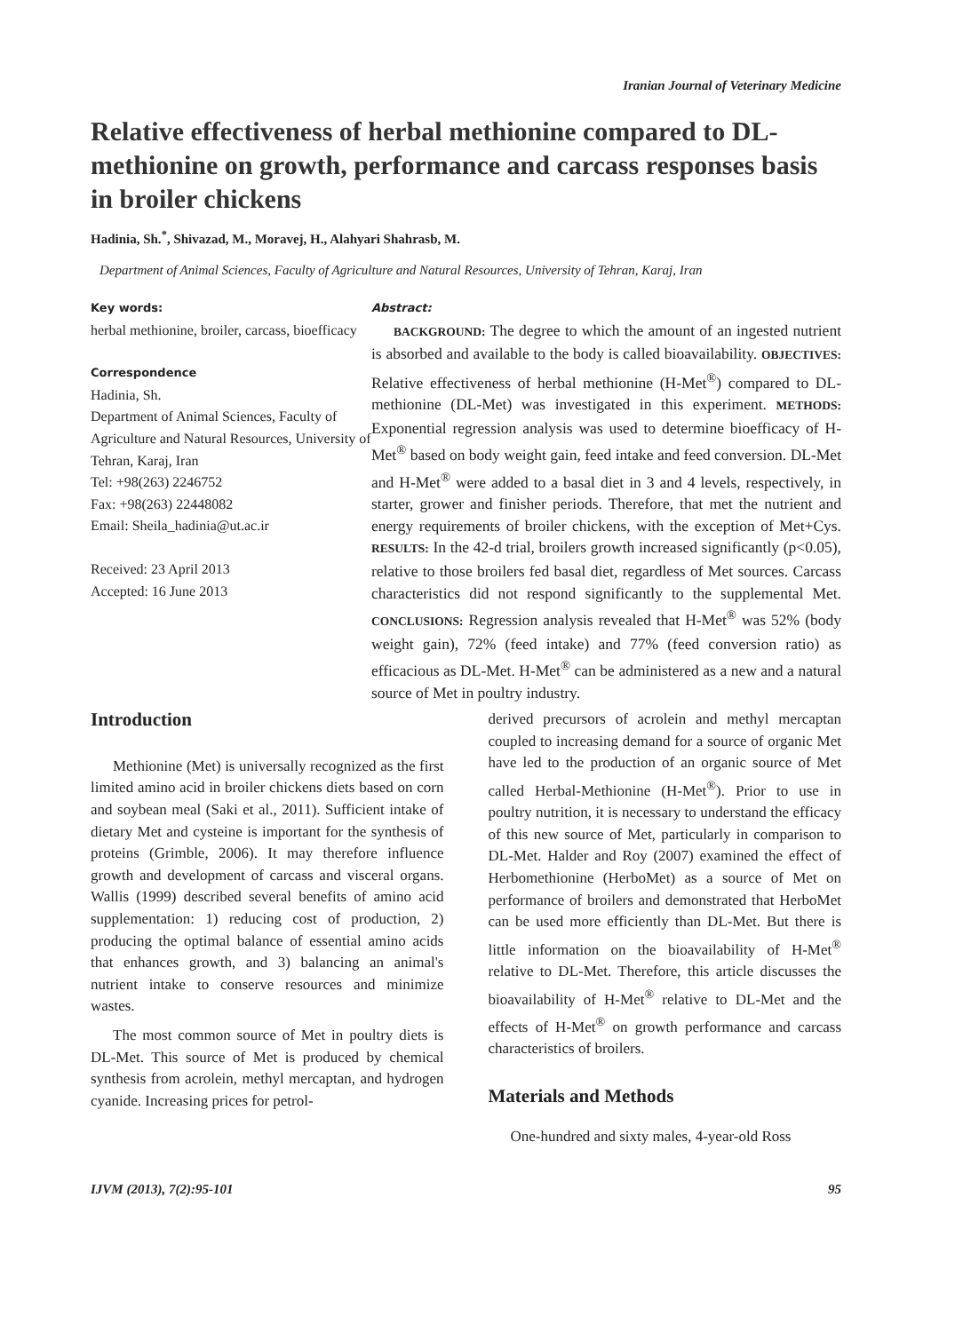Iranian Journal of Veterinary Medicine
Relative effectiveness of herbal methionine compared to DL-methionine on growth, performance and carcass responses basis in broiler chickens
Hadinia, Sh.<sup>*</sup>, Shivazad, M., Moravej, H., Alahyari Shahrasb, M.
Department of Animal Sciences, Faculty of Agriculture and Natural Resources, University of Tehran, Karaj, Iran
Key words:
herbal methionine, broiler, carcass, bioefficacy
Correspondence
Hadinia, Sh.
Department of Animal Sciences, Faculty of Agriculture and Natural Resources, University of Tehran, Karaj, Iran
Tel: +98(263) 2246752
Fax: +98(263) 22448082
Email: Sheila_hadinia@ut.ac.ir
Received: 23 April 2013
Accepted: 16 June 2013
Abstract:
BACKGROUND: The degree to which the amount of an ingested nutrient is absorbed and available to the body is called bioavailability. OBJECTIVES: Relative effectiveness of herbal methionine (H-Met<sup>®</sup>) compared to DL-methionine (DL-Met) was investigated in this experiment. METHODS: Exponential regression analysis was used to determine bioefficacy of H-Met<sup>®</sup> based on body weight gain, feed intake and feed conversion. DL-Met and H-Met<sup>®</sup> were added to a basal diet in 3 and 4 levels, respectively, in starter, grower and finisher periods. Therefore, that met the nutrient and energy requirements of broiler chickens, with the exception of Met+Cys. RESULTS: In the 42-d trial, broilers growth increased significantly (p<0.05), relative to those broilers fed basal diet, regardless of Met sources. Carcass characteristics did not respond significantly to the supplemental Met. CONCLUSIONS: Regression analysis revealed that H-Met<sup>®</sup> was 52% (body weight gain), 72% (feed intake) and 77% (feed conversion ratio) as efficacious as DL-Met. H-Met<sup>®</sup> can be administered as a new and a natural source of Met in poultry industry.
Introduction
Methionine (Met) is universally recognized as the first limited amino acid in broiler chickens diets based on corn and soybean meal (Saki et al., 2011). Sufficient intake of dietary Met and cysteine is important for the synthesis of proteins (Grimble, 2006). It may therefore influence growth and development of carcass and visceral organs. Wallis (1999) described several benefits of amino acid supplementation: 1) reducing cost of production, 2) producing the optimal balance of essential amino acids that enhances growth, and 3) balancing an animal's nutrient intake to conserve resources and minimize wastes.
The most common source of Met in poultry diets is DL-Met. This source of Met is produced by chemical synthesis from acrolein, methyl mercaptan, and hydrogen cyanide. Increasing prices for petrol-
derived precursors of acrolein and methyl mercaptan coupled to increasing demand for a source of organic Met have led to the production of an organic source of Met called Herbal-Methionine (H-Met<sup>®</sup>). Prior to use in poultry nutrition, it is necessary to understand the efficacy of this new source of Met, particularly in comparison to DL-Met. Halder and Roy (2007) examined the effect of Herbomethionine (HerboMet) as a source of Met on performance of broilers and demonstrated that HerboMet can be used more efficiently than DL-Met. But there is little information on the bioavailability of H-Met<sup>®</sup> relative to DL-Met. Therefore, this article discusses the bioavailability of H-Met<sup>®</sup> relative to DL-Met and the effects of H-Met<sup>®</sup> on growth performance and carcass characteristics of broilers.
Materials and Methods
One-hundred and sixty males, 4-year-old Ross
IJVM (2013), 7(2):95-101 95